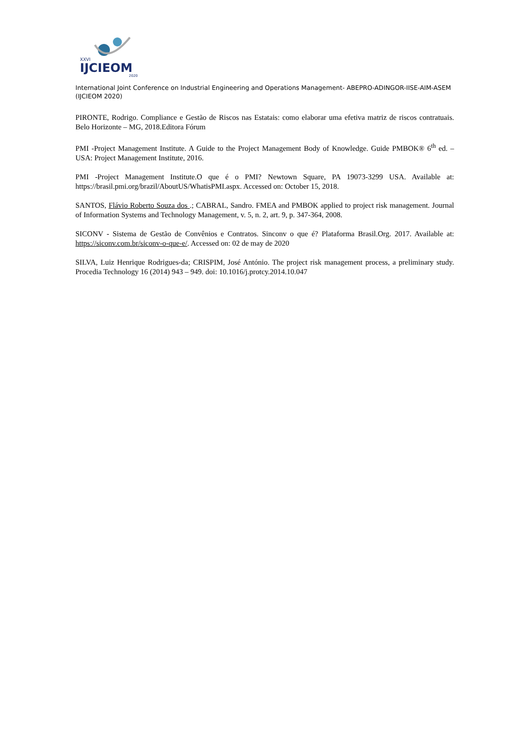XXVI
IJCIEOM
2020
International Joint Conference on Industrial Engineering and Operations Management- ABEPRO-ADINGOR-IISE-AIM-ASEM (IJCIEOM 2020)
PIRONTE, Rodrigo. Compliance e Gestão de Riscos nas Estatais: como elaborar uma efetiva matriz de riscos contratuais. Belo Horizonte – MG, 2018.Editora Fórum
PMI -Project Management Institute. A Guide to the Project Management Body of Knowledge. Guide PMBOK® 6<sup>th</sup> ed. – USA: Project Management Institute, 2016.
PMI -Project Management Institute.O que é o PMI? Newtown Square, PA 19073-3299 USA. Available at: https://brasil.pmi.org/brazil/AboutUS/WhatisPMI.aspx. Accessed on: October 15, 2018.
SANTOS, Flávio Roberto Souza dos .; CABRAL, Sandro. FMEA and PMBOK applied to project risk management. Journal of Information Systems and Technology Management, v. 5, n. 2, art. 9, p. 347-364, 2008.
SICONV - Sistema de Gestão de Convênios e Contratos. Sinconv o que é? Plataforma Brasil.Org. 2017. Available at: https://siconv.com.br/siconv-o-que-e/. Accessed on: 02 de may de 2020
SILVA, Luiz Henrique Rodrigues-da; CRISPIM, José António. The project risk management process, a preliminary study. Procedia Technology 16 (2014) 943 – 949. doi: 10.1016/j.protcy.2014.10.047